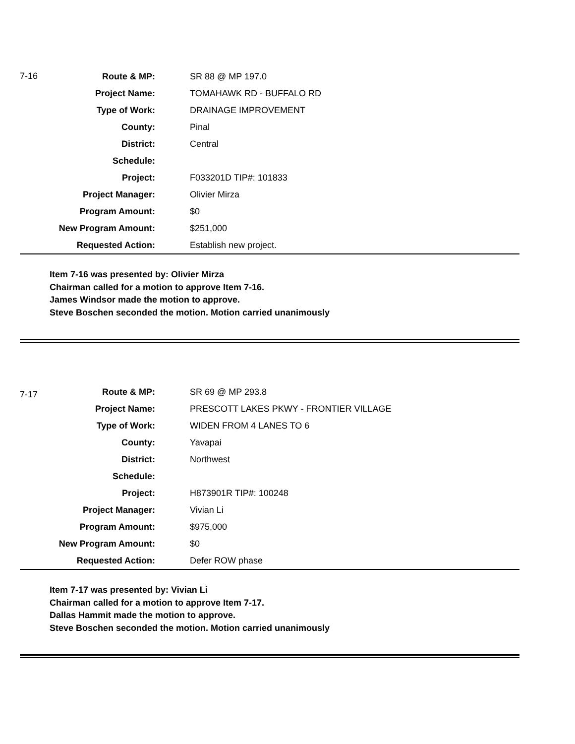| 7-16 | Route & MP: | SR 88 @ MP 197.0 |
| | Project Name: | TOMAHAWK RD - BUFFALO RD |
| | Type of Work: | DRAINAGE IMPROVEMENT |
| | County: | Pinal |
| | District: | Central |
| | Schedule: | |
| | Project: | F033201D TIP#: 101833 |
| | Project Manager: | Olivier Mirza |
| | Program Amount: | $0 |
| | New Program Amount: | $251,000 |
| | Requested Action: | Establish new project. |
Item 7-16 was presented by: Olivier Mirza
Chairman called for a motion to approve Item 7-16.
James Windsor made the motion to approve.
Steve Boschen seconded the motion. Motion carried unanimously
| 7-17 | Route & MP: | SR 69 @ MP 293.8 |
| | Project Name: | PRESCOTT LAKES PKWY - FRONTIER VILLAGE |
| | Type of Work: | WIDEN FROM 4 LANES TO 6 |
| | County: | Yavapai |
| | District: | Northwest |
| | Schedule: | |
| | Project: | H873901R TIP#: 100248 |
| | Project Manager: | Vivian Li |
| | Program Amount: | $975,000 |
| | New Program Amount: | $0 |
| | Requested Action: | Defer ROW phase |
Item 7-17 was presented by: Vivian Li
Chairman called for a motion to approve Item 7-17.
Dallas Hammit made the motion to approve.
Steve Boschen seconded the motion. Motion carried unanimously